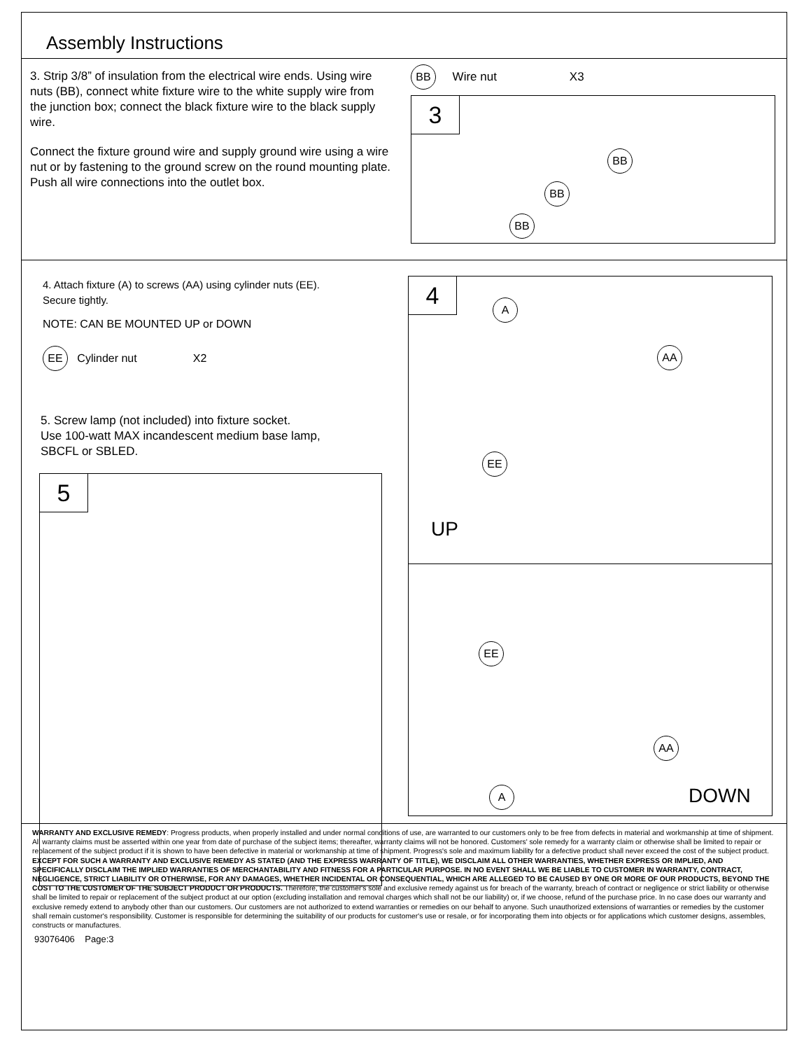Assembly Instructions
3. Strip 3/8” of insulation from the electrical wire ends. Using wire nuts (BB), connect white fixture wire to the white supply wire from the junction box; connect the black fixture wire to the black supply wire.
Connect the fixture ground wire and supply ground wire using a wire nut or by fastening to the ground screw on the round mounting plate. Push all wire connections into the outlet box.
BB Wire nut X3
3
BB
BB
BB
4. Attach fixture (A) to screws (AA) using cylinder nuts (EE).
Secure tightly.
NOTE: CAN BE MOUNTED UP or DOWN
EE Cylinder nut X2
5. Screw lamp (not included) into fixture socket.
Use 100-watt MAX incandescent medium base lamp,
SBCFL or SBLED.
5
4 A
AA
EE
UP
EE
AA
A DOWN
WARRANTY AND EXCLUSIVE REMEDY: Progress products, when properly installed and under normal conditions of use, are warranted to our customers only to be free from defects in material and workmanship at time of shipment. All warranty claims must be asserted within one year from date of purchase of the subject items; thereafter, warranty claims will not be honored. Customers' sole remedy for a warranty claim or otherwise shall be limited to repair or replacement of the subject product if it is shown to have been defective in material or workmanship at time of shipment. Progress's sole and maximum liability for a defective product shall never exceed the cost of the subject product. EXCEPT FOR SUCH A WARRANTY AND EXCLUSIVE REMEDY AS STATED (AND THE EXPRESS WARRANTY OF TITLE), WE DISCLAIM ALL OTHER WARRANTIES, WHETHER EXPRESS OR IMPLIED, AND SPECIFICALLY DISCLAIM THE IMPLIED WARRANTIES OF MERCHANTABILITY AND FITNESS FOR A PARTICULAR PURPOSE. IN NO EVENT SHALL WE BE LIABLE TO CUSTOMER IN WARRANTY, CONTRACT, NEGLIGENCE, STRICT LIABILITY OR OTHERWISE, FOR ANY DAMAGES, WHETHER INCIDENTAL OR CONSEQUENTIAL, WHICH ARE ALLEGED TO BE CAUSED BY ONE OR MORE OF OUR PRODUCTS, BEYOND THE COST TO THE CUSTOMER OF THE SUBJECT PRODUCT OR PRODUCTS. Therefore, the customer's sole and exclusive remedy against us for breach of the warranty, breach of contract or negligence or strict liability or otherwise shall be limited to repair or replacement of the subject product at our option (excluding installation and removal charges which shall not be our liability) or, if we choose, refund of the purchase price. In no case does our warranty and exclusive remedy extend to anybody other than our customers. Our customers are not authorized to extend warranties or remedies on our behalf to anyone. Such unauthorized extensions of warranties or remedies by the customer shall remain customer's responsibility. Customer is responsible for determining the suitability of our products for customer's use or resale, or for incorporating them into objects or for applications which customer designs, assembles, constructs or manufactures.
93076406 Page:3